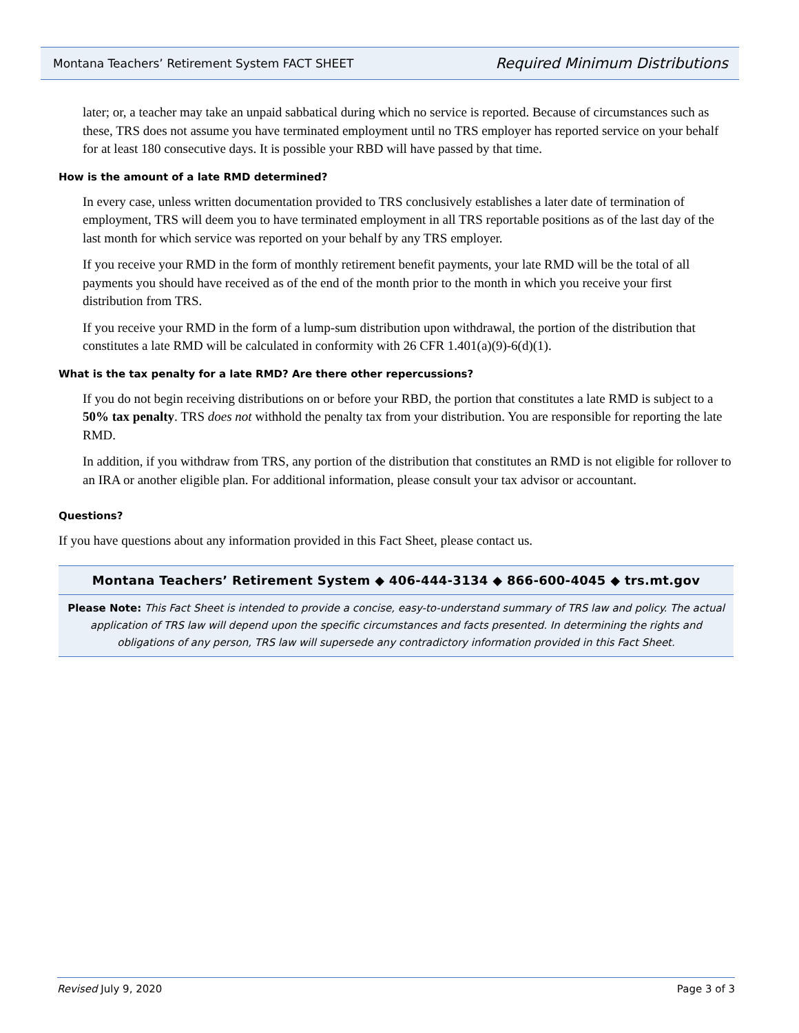Montana Teachers’ Retirement System FACT SHEET Required Minimum Distributions
later; or, a teacher may take an unpaid sabbatical during which no service is reported. Because of circumstances such as these, TRS does not assume you have terminated employment until no TRS employer has reported service on your behalf for at least 180 consecutive days. It is possible your RBD will have passed by that time.
How is the amount of a late RMD determined?
In every case, unless written documentation provided to TRS conclusively establishes a later date of termination of employment, TRS will deem you to have terminated employment in all TRS reportable positions as of the last day of the last month for which service was reported on your behalf by any TRS employer.
If you receive your RMD in the form of monthly retirement benefit payments, your late RMD will be the total of all payments you should have received as of the end of the month prior to the month in which you receive your first distribution from TRS.
If you receive your RMD in the form of a lump-sum distribution upon withdrawal, the portion of the distribution that constitutes a late RMD will be calculated in conformity with 26 CFR 1.401(a)(9)-6(d)(1).
What is the tax penalty for a late RMD? Are there other repercussions?
If you do not begin receiving distributions on or before your RBD, the portion that constitutes a late RMD is subject to a 50% tax penalty. TRS does not withhold the penalty tax from your distribution. You are responsible for reporting the late RMD.
In addition, if you withdraw from TRS, any portion of the distribution that constitutes an RMD is not eligible for rollover to an IRA or another eligible plan. For additional information, please consult your tax advisor or accountant.
Questions?
If you have questions about any information provided in this Fact Sheet, please contact us.
Montana Teachers’ Retirement System ◆ 406-444-3134 ◆ 866-600-4045 ◆ trs.mt.gov
Please Note: This Fact Sheet is intended to provide a concise, easy-to-understand summary of TRS law and policy. The actual application of TRS law will depend upon the specific circumstances and facts presented. In determining the rights and obligations of any person, TRS law will supersede any contradictory information provided in this Fact Sheet.
Revised July 9, 2020 Page 3 of 3